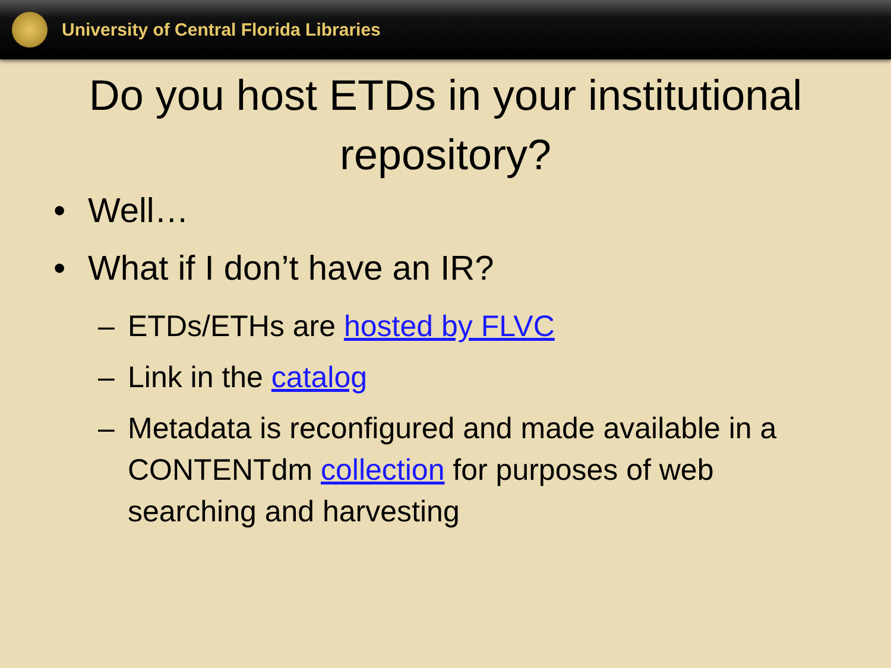University of Central Florida Libraries
Do you host ETDs in your institutional repository?
• Well…
• What if I don’t have an IR?
– ETDs/ETHs are hosted by FLVC
– Link in the catalog
– Metadata is reconfigured and made available in a CONTENTdm collection for purposes of web searching and harvesting